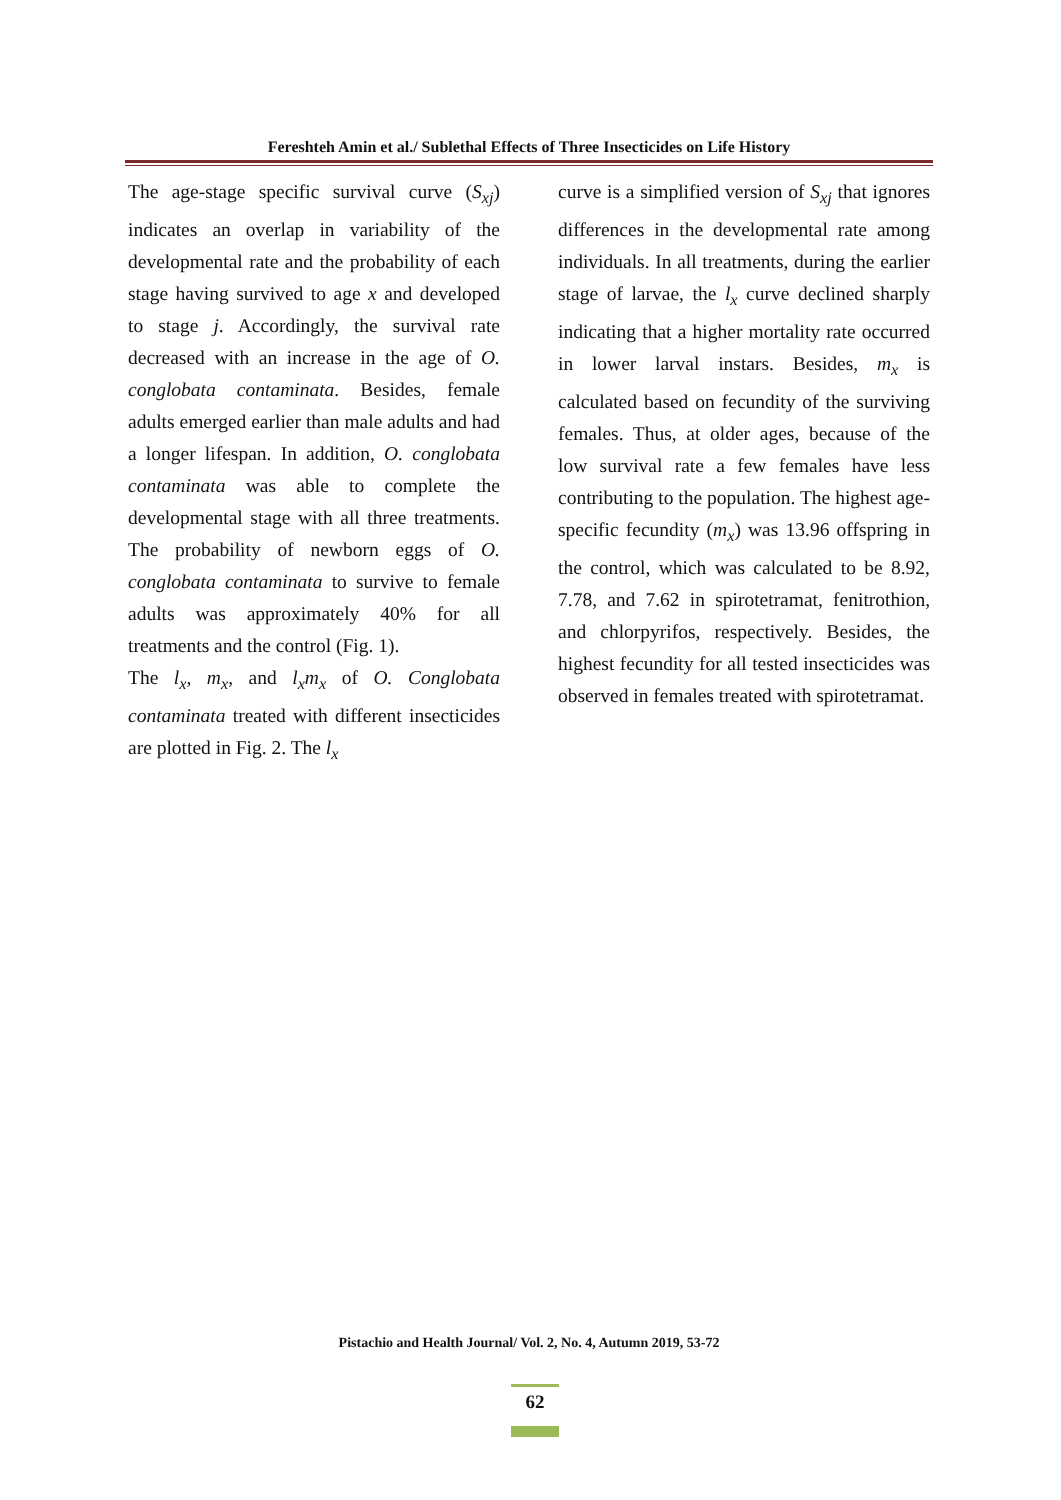Fereshteh Amin et al./ Sublethal Effects of Three Insecticides on Life History
The age-stage specific survival curve (S<sub>xj</sub>) indicates an overlap in variability of the developmental rate and the probability of each stage having survived to age x and developed to stage j. Accordingly, the survival rate decreased with an increase in the age of O. conglobata contaminata. Besides, female adults emerged earlier than male adults and had a longer lifespan. In addition, O. conglobata contaminata was able to complete the developmental stage with all three treatments. The probability of newborn eggs of O. conglobata contaminata to survive to female adults was approximately 40% for all treatments and the control (Fig. 1).
The l<sub>x</sub>, m<sub>x</sub>, and l<sub>x</sub>m<sub>x</sub> of O. Conglobata contaminata treated with different insecticides are plotted in Fig. 2. The l<sub>x</sub>
curve is a simplified version of S<sub>xj</sub> that ignores differences in the developmental rate among individuals. In all treatments, during the earlier stage of larvae, the l<sub>x</sub> curve declined sharply indicating that a higher mortality rate occurred in lower larval instars. Besides, m<sub>x</sub> is calculated based on fecundity of the surviving females. Thus, at older ages, because of the low survival rate a few females have less contributing to the population. The highest age-specific fecundity (m<sub>x</sub>) was 13.96 offspring in the control, which was calculated to be 8.92, 7.78, and 7.62 in spirotetramat, fenitrothion, and chlorpyrifos, respectively. Besides, the highest fecundity for all tested insecticides was observed in females treated with spirotetramat.
Pistachio and Health Journal/ Vol. 2, No. 4, Autumn 2019, 53-72
62